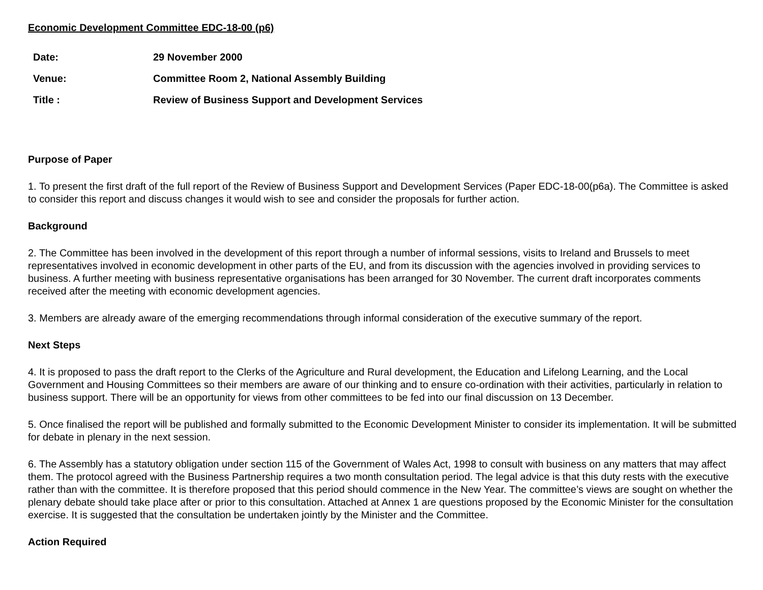Economic Development Committee EDC-18-00 (p6)
| Date: | 29 November 2000 |
| Venue: | Committee Room 2, National Assembly Building |
| Title : | Review of Business Support and Development Services |
Purpose of Paper
1. To present the first draft of the full report of the Review of Business Support and Development Services (Paper EDC-18-00(p6a). The Committee is asked to consider this report and discuss changes it would wish to see and consider the proposals for further action.
Background
2. The Committee has been involved in the development of this report through a number of informal sessions, visits to Ireland and Brussels to meet representatives involved in economic development in other parts of the EU, and from its discussion with the agencies involved in providing services to business. A further meeting with business representative organisations has been arranged for 30 November. The current draft incorporates comments received after the meeting with economic development agencies.
3. Members are already aware of the emerging recommendations through informal consideration of the executive summary of the report.
Next Steps
4. It is proposed to pass the draft report to the Clerks of the Agriculture and Rural development, the Education and Lifelong Learning, and the Local Government and Housing Committees so their members are aware of our thinking and to ensure co-ordination with their activities, particularly in relation to business support. There will be an opportunity for views from other committees to be fed into our final discussion on 13 December.
5. Once finalised the report will be published and formally submitted to the Economic Development Minister to consider its implementation. It will be submitted for debate in plenary in the next session.
6. The Assembly has a statutory obligation under section 115 of the Government of Wales Act, 1998 to consult with business on any matters that may affect them. The protocol agreed with the Business Partnership requires a two month consultation period. The legal advice is that this duty rests with the executive rather than with the committee. It is therefore proposed that this period should commence in the New Year. The committee’s views are sought on whether the plenary debate should take place after or prior to this consultation. Attached at Annex 1 are questions proposed by the Economic Minister for the consultation exercise. It is suggested that the consultation be undertaken jointly by the Minister and the Committee.
Action Required